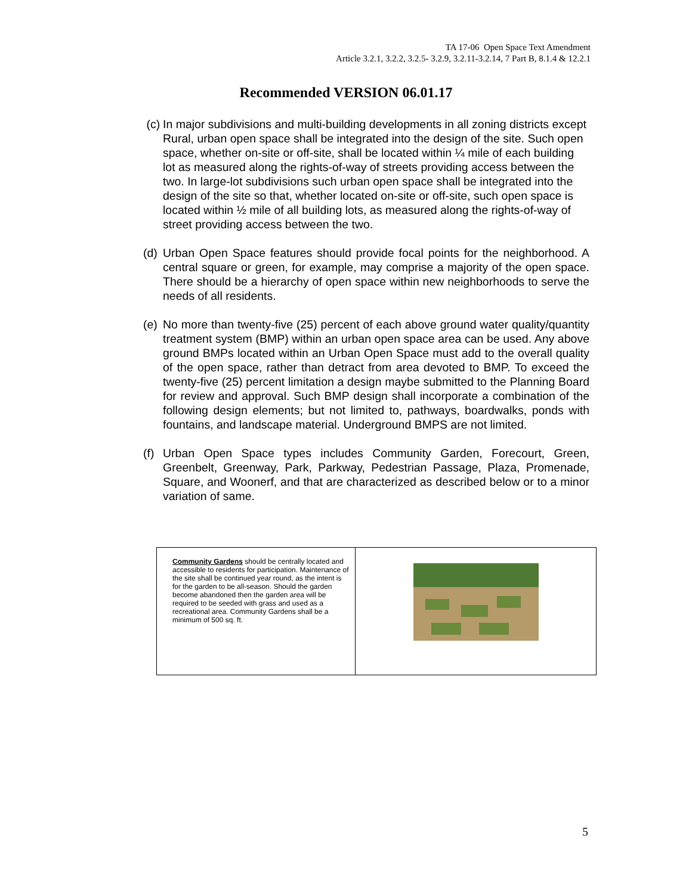TA 17-06 Open Space Text Amendment
Article 3.2.1, 3.2.2, 3.2.5- 3.2.9, 3.2.11-3.2.14, 7 Part B, 8.1.4 & 12.2.1
Recommended VERSION 06.01.17
(c) In major subdivisions and multi-building developments in all zoning districts except Rural, urban open space shall be integrated into the design of the site. Such open space, whether on-site or off-site, shall be located within ¼ mile of each building lot as measured along the rights-of-way of streets providing access between the two. In large-lot subdivisions such urban open space shall be integrated into the design of the site so that, whether located on-site or off-site, such open space is located within ½ mile of all building lots, as measured along the rights-of-way of street providing access between the two.
(d) Urban Open Space features should provide focal points for the neighborhood. A central square or green, for example, may comprise a majority of the open space. There should be a hierarchy of open space within new neighborhoods to serve the needs of all residents.
(e) No more than twenty-five (25) percent of each above ground water quality/quantity treatment system (BMP) within an urban open space area can be used. Any above ground BMPs located within an Urban Open Space must add to the overall quality of the open space, rather than detract from area devoted to BMP. To exceed the twenty-five (25) percent limitation a design maybe submitted to the Planning Board for review and approval. Such BMP design shall incorporate a combination of the following design elements; but not limited to, pathways, boardwalks, ponds with fountains, and landscape material. Underground BMPS are not limited.
(f) Urban Open Space types includes Community Garden, Forecourt, Green, Greenbelt, Greenway, Park, Parkway, Pedestrian Passage, Plaza, Promenade, Square, and Woonerf, and that are characterized as described below or to a minor variation of same.
| Community Gardens should be centrally located and accessible to residents for participation. Maintenance of the site shall be continued year round, as the intent is for the garden to be all-season. Should the garden become abandoned then the garden area will be required to be seeded with grass and used as a recreational area. Community Gardens shall be a minimum of 500 sq. ft. | |
5